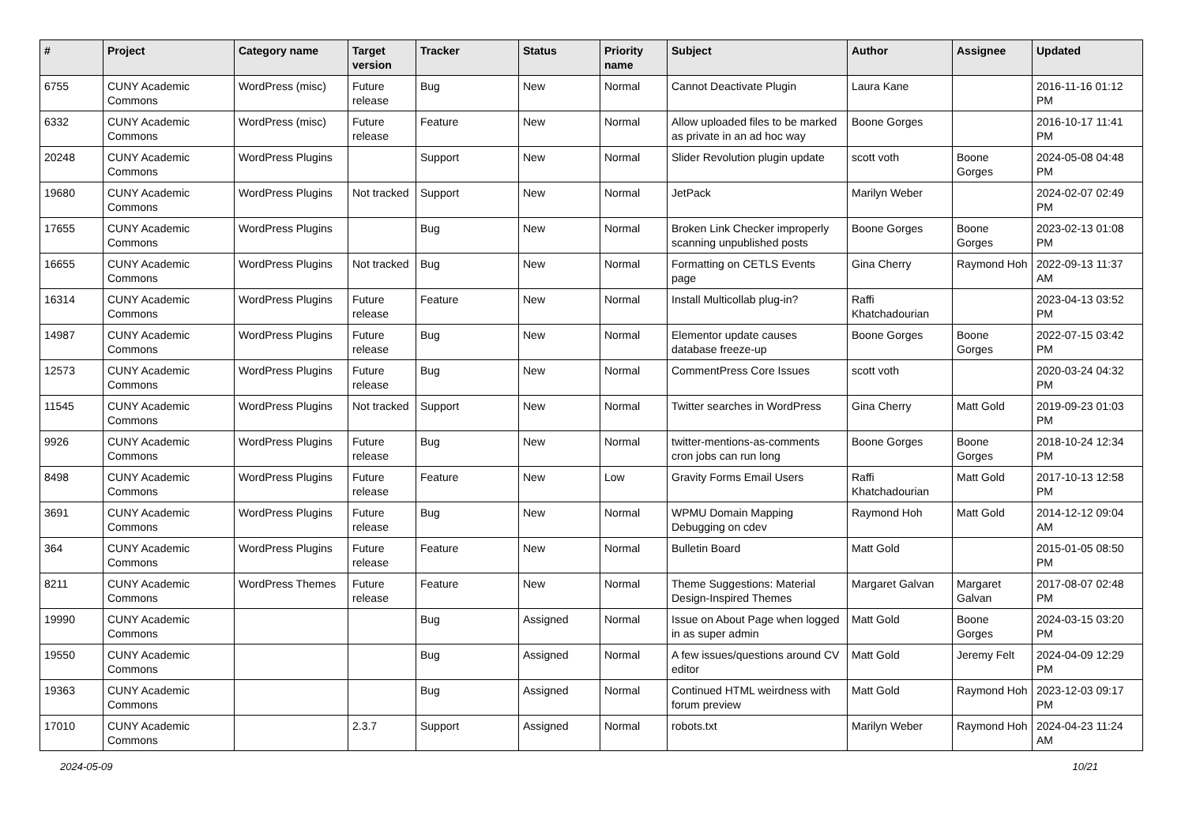| # | Project | Category name | Target version | Tracker | Status | Priority name | Subject | Author | Assignee | Updated |
| --- | --- | --- | --- | --- | --- | --- | --- | --- | --- | --- |
| 6755 | CUNY Academic Commons | WordPress (misc) | Future release | Bug | New | Normal | Cannot Deactivate Plugin | Laura Kane | | 2016-11-16 01:12 PM |
| 6332 | CUNY Academic Commons | WordPress (misc) | Future release | Feature | New | Normal | Allow uploaded files to be marked as private in an ad hoc way | Boone Gorges | | 2016-10-17 11:41 PM |
| 20248 | CUNY Academic Commons | WordPress Plugins | | Support | New | Normal | Slider Revolution plugin update | scott voth | Boone Gorges | 2024-05-08 04:48 PM |
| 19680 | CUNY Academic Commons | WordPress Plugins | Not tracked | Support | New | Normal | JetPack | Marilyn Weber | | 2024-02-07 02:49 PM |
| 17655 | CUNY Academic Commons | WordPress Plugins | | Bug | New | Normal | Broken Link Checker improperly scanning unpublished posts | Boone Gorges | Boone Gorges | 2023-02-13 01:08 PM |
| 16655 | CUNY Academic Commons | WordPress Plugins | Not tracked | Bug | New | Normal | Formatting on CETLS Events page | Gina Cherry | Raymond Hoh | 2022-09-13 11:37 AM |
| 16314 | CUNY Academic Commons | WordPress Plugins | Future release | Feature | New | Normal | Install Multicollab plug-in? | Raffi Khatchadourian | | 2023-04-13 03:52 PM |
| 14987 | CUNY Academic Commons | WordPress Plugins | Future release | Bug | New | Normal | Elementor update causes database freeze-up | Boone Gorges | Boone Gorges | 2022-07-15 03:42 PM |
| 12573 | CUNY Academic Commons | WordPress Plugins | Future release | Bug | New | Normal | CommentPress Core Issues | scott voth | | 2020-03-24 04:32 PM |
| 11545 | CUNY Academic Commons | WordPress Plugins | Not tracked | Support | New | Normal | Twitter searches in WordPress | Gina Cherry | Matt Gold | 2019-09-23 01:03 PM |
| 9926 | CUNY Academic Commons | WordPress Plugins | Future release | Bug | New | Normal | twitter-mentions-as-comments cron jobs can run long | Boone Gorges | Boone Gorges | 2018-10-24 12:34 PM |
| 8498 | CUNY Academic Commons | WordPress Plugins | Future release | Feature | New | Low | Gravity Forms Email Users | Raffi Khatchadourian | Matt Gold | 2017-10-13 12:58 PM |
| 3691 | CUNY Academic Commons | WordPress Plugins | Future release | Bug | New | Normal | WPMU Domain Mapping Debugging on cdev | Raymond Hoh | Matt Gold | 2014-12-12 09:04 AM |
| 364 | CUNY Academic Commons | WordPress Plugins | Future release | Feature | New | Normal | Bulletin Board | Matt Gold | | 2015-01-05 08:50 PM |
| 8211 | CUNY Academic Commons | WordPress Themes | Future release | Feature | New | Normal | Theme Suggestions: Material Design-Inspired Themes | Margaret Galvan | Margaret Galvan | 2017-08-07 02:48 PM |
| 19990 | CUNY Academic Commons | | | Bug | Assigned | Normal | Issue on About Page when logged in as super admin | Matt Gold | Boone Gorges | 2024-03-15 03:20 PM |
| 19550 | CUNY Academic Commons | | | Bug | Assigned | Normal | A few issues/questions around CV editor | Matt Gold | Jeremy Felt | 2024-04-09 12:29 PM |
| 19363 | CUNY Academic Commons | | | Bug | Assigned | Normal | Continued HTML weirdness with forum preview | Matt Gold | Raymond Hoh | 2023-12-03 09:17 PM |
| 17010 | CUNY Academic Commons | | 2.3.7 | Support | Assigned | Normal | robots.txt | Marilyn Weber | Raymond Hoh | 2024-04-23 11:24 AM |
2024-05-09 10/21